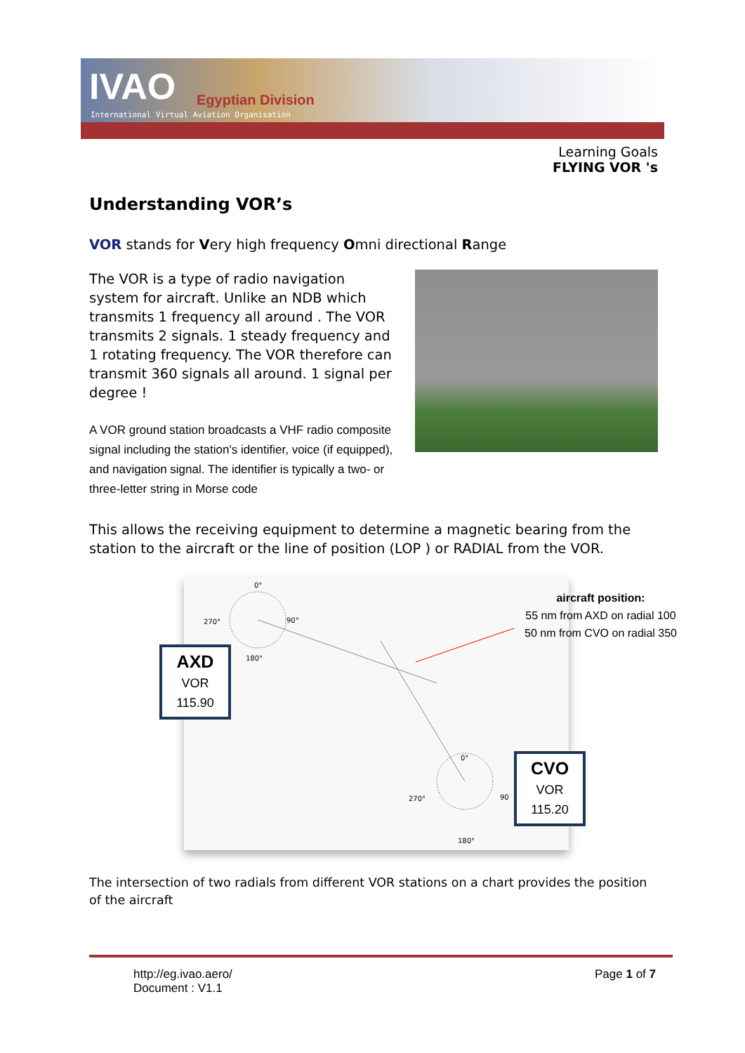IVAO Egyptian Division
International Virtual Aviation Organisation
Learning Goals
FLYING VOR 's
Understanding VOR’s
VOR stands for Very high frequency Omni directional Range
The VOR is a type of radio navigation system for aircraft. Unlike an NDB which transmits 1 frequency all around . The VOR transmits 2 signals. 1 steady frequency and 1 rotating frequency. The VOR therefore can transmit 360 signals all around. 1 signal per degree !
A VOR ground station broadcasts a VHF radio composite signal including the station's identifier, voice (if equipped), and navigation signal. The identifier is typically a two- or three-letter string in Morse code
This allows the receiving equipment to determine a magnetic bearing from the station to the aircraft or the line of position (LOP ) or RADIAL from the VOR.
0°
270°
90°
180°
0°
270°
90
180°
AXD
VOR
115.90
CVO
VOR
115.20
aircraft position:
55 nm from AXD on radial 100
50 nm from CVO on radial 350
The intersection of two radials from different VOR stations on a chart provides the position of the aircraft
http://eg.ivao.aero/
Document : V1.1
Page 1 of 7